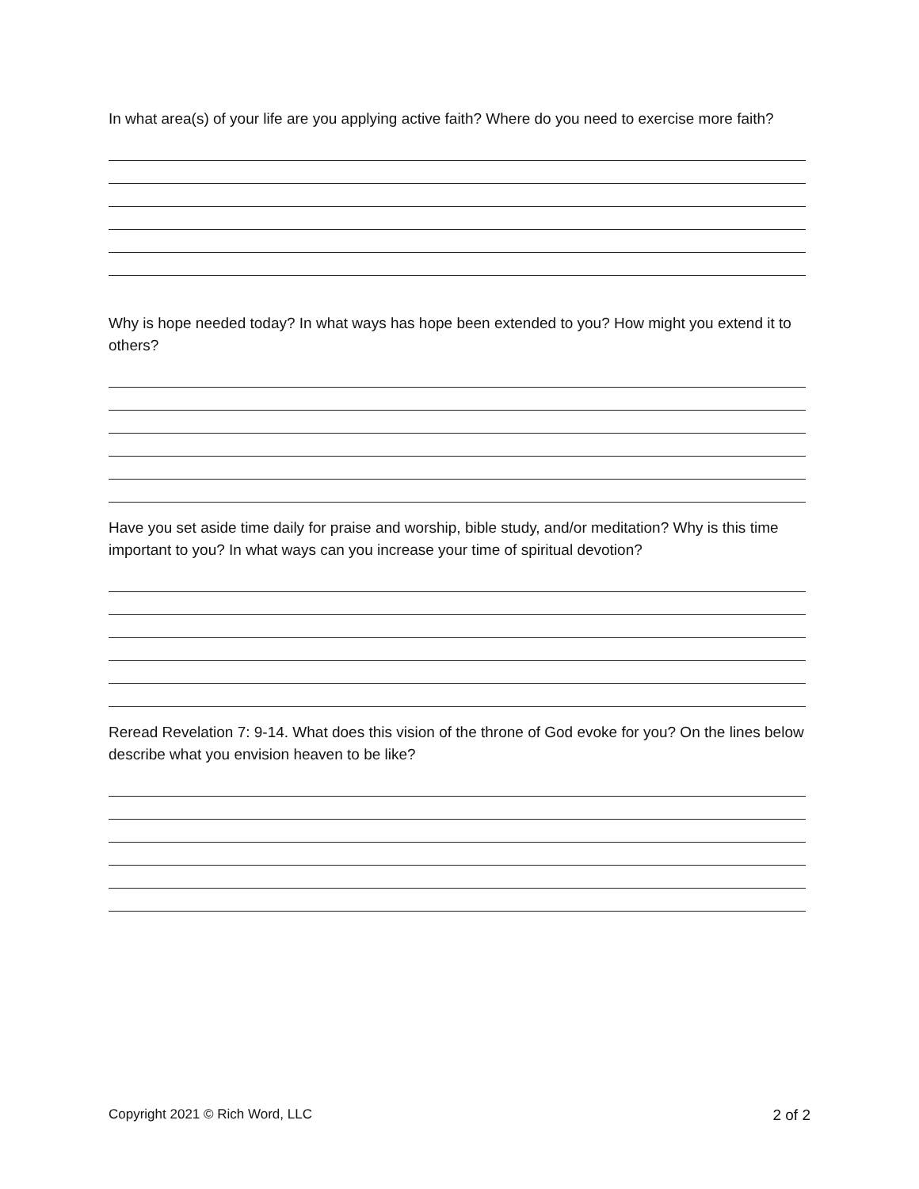In what area(s) of your life are you applying active faith? Where do you need to exercise more faith?
Why is hope needed today? In what ways has hope been extended to you? How might you extend it to others?
Have you set aside time daily for praise and worship, bible study, and/or meditation? Why is this time important to you? In what ways can you increase your time of spiritual devotion?
Reread Revelation 7: 9-14. What does this vision of the throne of God evoke for you? On the lines below describe what you envision heaven to be like?
Copyright 2021 © Rich Word, LLC 2 of 2